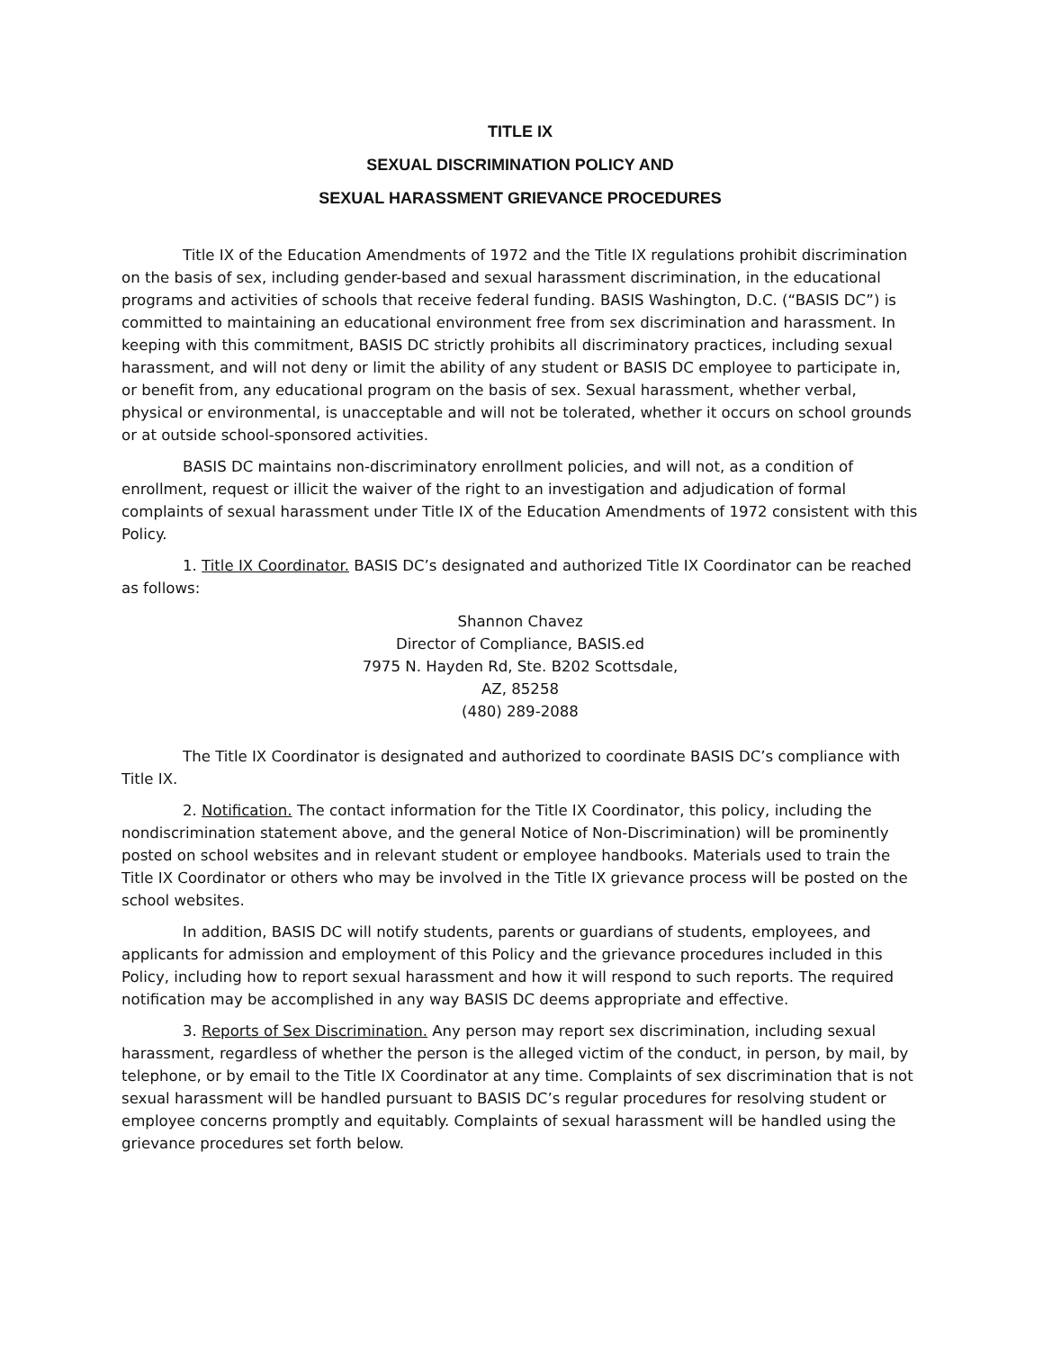TITLE IX
SEXUAL DISCRIMINATION POLICY AND
SEXUAL HARASSMENT GRIEVANCE PROCEDURES
Title IX of the Education Amendments of 1972 and the Title IX regulations prohibit discrimination on the basis of sex, including gender-based and sexual harassment discrimination, in the educational programs and activities of schools that receive federal funding. BASIS Washington, D.C. (“BASIS DC”) is committed to maintaining an educational environment free from sex discrimination and harassment. In keeping with this commitment, BASIS DC strictly prohibits all discriminatory practices, including sexual harassment, and will not deny or limit the ability of any student or BASIS DC employee to participate in, or benefit from, any educational program on the basis of sex. Sexual harassment, whether verbal, physical or environmental, is unacceptable and will not be tolerated, whether it occurs on school grounds or at outside school-sponsored activities.
BASIS DC maintains non-discriminatory enrollment policies, and will not, as a condition of enrollment, request or illicit the waiver of the right to an investigation and adjudication of formal complaints of sexual harassment under Title IX of the Education Amendments of 1972 consistent with this Policy.
1. Title IX Coordinator. BASIS DC’s designated and authorized Title IX Coordinator can be reached as follows:
Shannon Chavez
Director of Compliance, BASIS.ed
7975 N. Hayden Rd, Ste. B202 Scottsdale,
AZ, 85258
(480) 289-2088
The Title IX Coordinator is designated and authorized to coordinate BASIS DC’s compliance with Title IX.
2. Notification. The contact information for the Title IX Coordinator, this policy, including the nondiscrimination statement above, and the general Notice of Non-Discrimination) will be prominently posted on school websites and in relevant student or employee handbooks. Materials used to train the Title IX Coordinator or others who may be involved in the Title IX grievance process will be posted on the school websites.
In addition, BASIS DC will notify students, parents or guardians of students, employees, and applicants for admission and employment of this Policy and the grievance procedures included in this Policy, including how to report sexual harassment and how it will respond to such reports. The required notification may be accomplished in any way BASIS DC deems appropriate and effective.
3. Reports of Sex Discrimination. Any person may report sex discrimination, including sexual harassment, regardless of whether the person is the alleged victim of the conduct, in person, by mail, by telephone, or by email to the Title IX Coordinator at any time. Complaints of sex discrimination that is not sexual harassment will be handled pursuant to BASIS DC’s regular procedures for resolving student or employee concerns promptly and equitably. Complaints of sexual harassment will be handled using the grievance procedures set forth below.